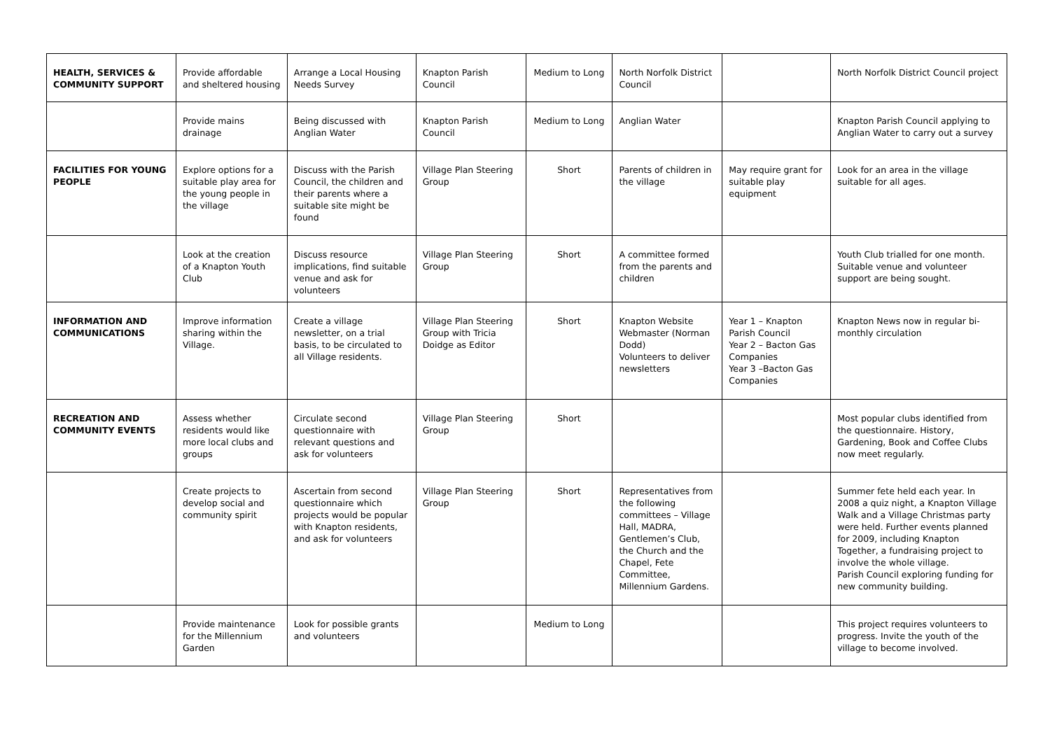| HEALTH, SERVICES & COMMUNITY SUPPORT | Provide affordable and sheltered housing | Arrange a Local Housing Needs Survey | Knapton Parish Council | Medium to Long | North Norfolk District Council | | North Norfolk District Council project |
| | Provide mains drainage | Being discussed with Anglian Water | Knapton Parish Council | Medium to Long | Anglian Water | | Knapton Parish Council applying to Anglian Water to carry out a survey |
| FACILITIES FOR YOUNG PEOPLE | Explore options for a suitable play area for the young people in the village | Discuss with the Parish Council, the children and their parents where a suitable site might be found | Village Plan Steering Group | Short | Parents of children in the village | May require grant for suitable play equipment | Look for an area in the village suitable for all ages. |
| | Look at the creation of a Knapton Youth Club | Discuss resource implications, find suitable venue and ask for volunteers | Village Plan Steering Group | Short | A committee formed from the parents and children | | Youth Club trialled for one month. Suitable venue and volunteer support are being sought. |
| INFORMATION AND COMMUNICATIONS | Improve information sharing within the Village. | Create a village newsletter, on a trial basis, to be circulated to all Village residents. | Village Plan Steering Group with Tricia Doidge as Editor | Short | Knapton Website Webmaster (Norman Dodd) Volunteers to deliver newsletters | Year 1 – Knapton Parish Council Year 2 – Bacton Gas Companies Year 3 –Bacton Gas Companies | Knapton News now in regular bi-monthly circulation |
| RECREATION AND COMMUNITY EVENTS | Assess whether residents would like more local clubs and groups | Circulate second questionnaire with relevant questions and ask for volunteers | Village Plan Steering Group | Short | | | Most popular clubs identified from the questionnaire. History, Gardening, Book and Coffee Clubs now meet regularly. |
| | Create projects to develop social and community spirit | Ascertain from second questionnaire which projects would be popular with Knapton residents, and ask for volunteers | Village Plan Steering Group | Short | Representatives from the following committees – Village Hall, MADRA, Gentlemen’s Club, the Church and the Chapel, Fete Committee, Millennium Gardens. | | Summer fete held each year. In 2008 a quiz night, a Knapton Village Walk and a Village Christmas party were held. Further events planned for 2009, including Knapton Together, a fundraising project to involve the whole village. Parish Council exploring funding for new community building. |
| | Provide maintenance for the Millennium Garden | Look for possible grants and volunteers | | Medium to Long | | | This project requires volunteers to progress. Invite the youth of the village to become involved. |